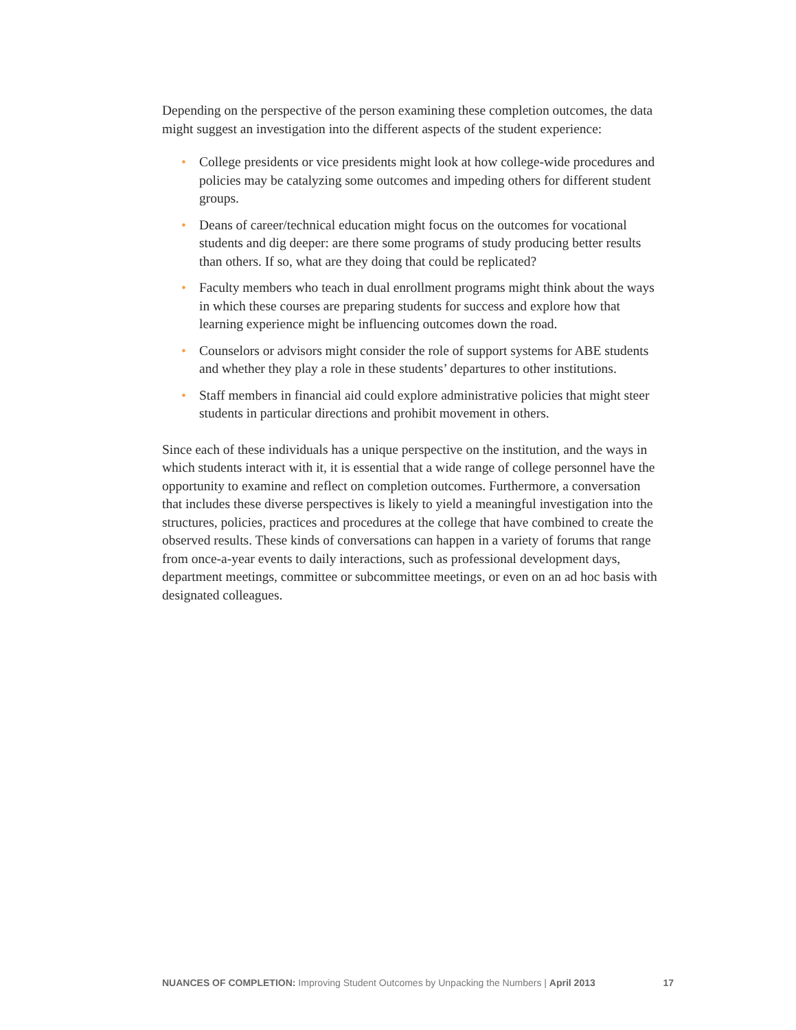Depending on the perspective of the person examining these completion outcomes, the data might suggest an investigation into the different aspects of the student experience:
• College presidents or vice presidents might look at how college-wide procedures and policies may be catalyzing some outcomes and impeding others for different student groups.
• Deans of career/technical education might focus on the outcomes for vocational students and dig deeper: are there some programs of study producing better results than others. If so, what are they doing that could be replicated?
• Faculty members who teach in dual enrollment programs might think about the ways in which these courses are preparing students for success and explore how that learning experience might be influencing outcomes down the road.
• Counselors or advisors might consider the role of support systems for ABE students and whether they play a role in these students’ departures to other institutions.
• Staff members in financial aid could explore administrative policies that might steer students in particular directions and prohibit movement in others.
Since each of these individuals has a unique perspective on the institution, and the ways in which students interact with it, it is essential that a wide range of college personnel have the opportunity to examine and reflect on completion outcomes. Furthermore, a conversation that includes these diverse perspectives is likely to yield a meaningful investigation into the structures, policies, practices and procedures at the college that have combined to create the observed results. These kinds of conversations can happen in a variety of forums that range from once-a-year events to daily interactions, such as professional development days, department meetings, committee or subcommittee meetings, or even on an ad hoc basis with designated colleagues.
NUANCES OF COMPLETION: Improving Student Outcomes by Unpacking the Numbers | April 2013 17